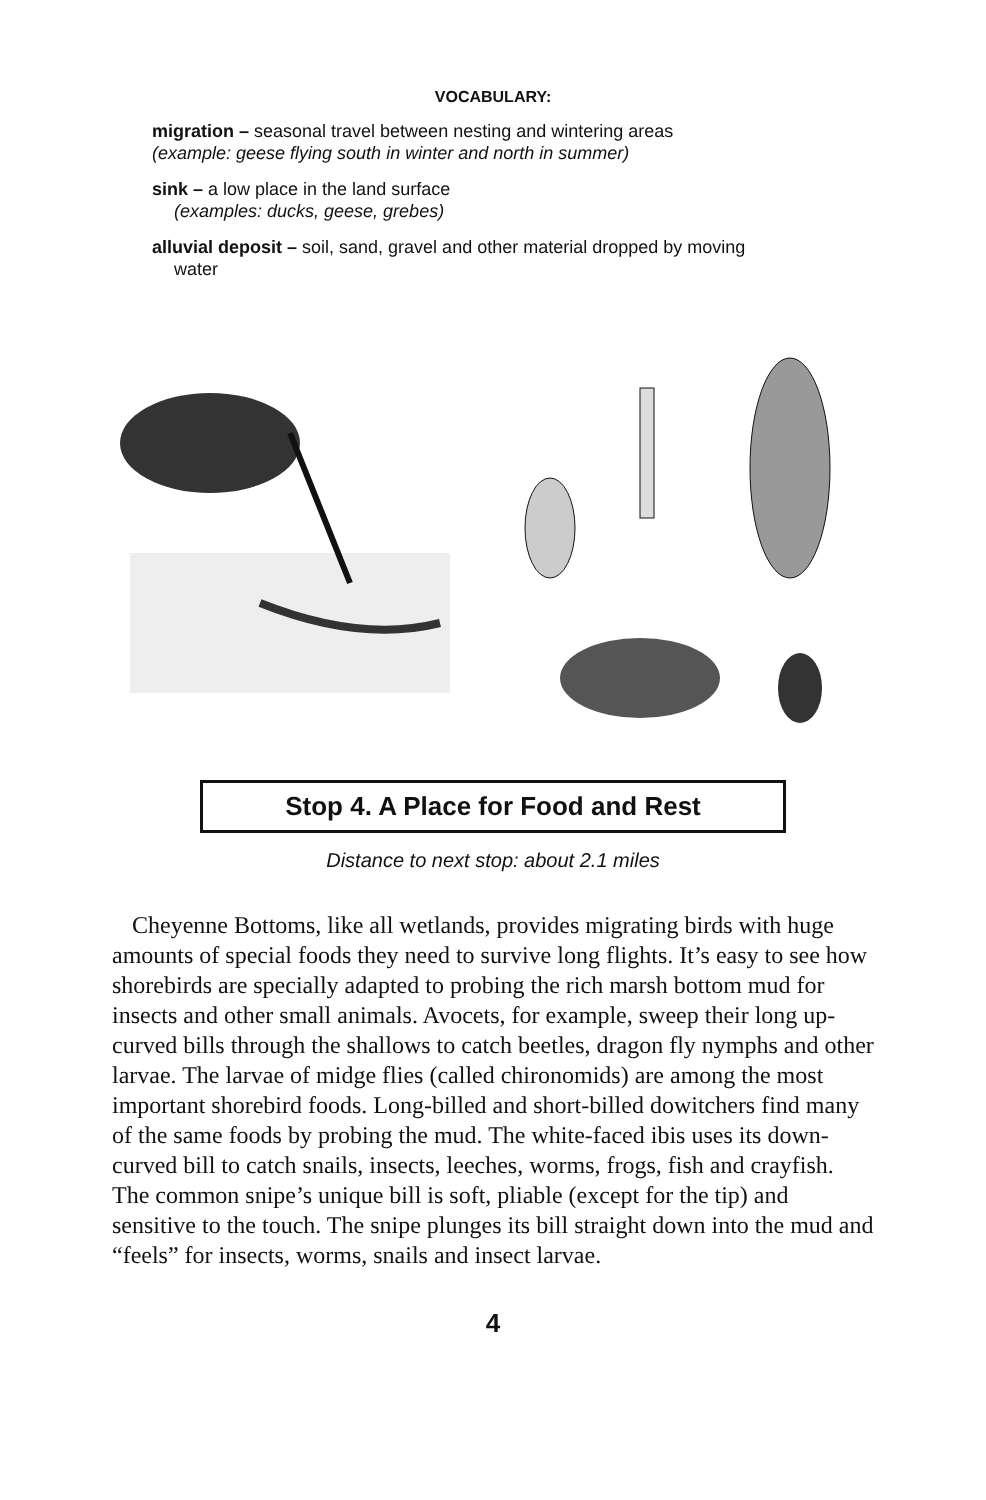VOCABULARY:
migration – seasonal travel between nesting and wintering areas
(example: geese flying south in winter and north in summer)
sink – a low place in the land surface
(examples: ducks, geese, grebes)
alluvial deposit – soil, sand, gravel and other material dropped by moving
water
Stop 4. A Place for Food and Rest
Distance to next stop: about 2.1 miles
Cheyenne Bottoms, like all wetlands, provides migrating birds with huge amounts of special foods they need to survive long flights. It’s easy to see how shorebirds are specially adapted to probing the rich marsh bottom mud for insects and other small animals. Avocets, for example, sweep their long up-curved bills through the shallows to catch beetles, dragon fly nymphs and other larvae. The larvae of midge flies (called chironomids) are among the most important shorebird foods. Long-billed and short-billed dowitchers find many of the same foods by probing the mud. The white-faced ibis uses its down-curved bill to catch snails, insects, leeches, worms, frogs, fish and crayfish. The common snipe’s unique bill is soft, pliable (except for the tip) and sensitive to the touch. The snipe plunges its bill straight down into the mud and “feels” for insects, worms, snails and insect larvae.
4